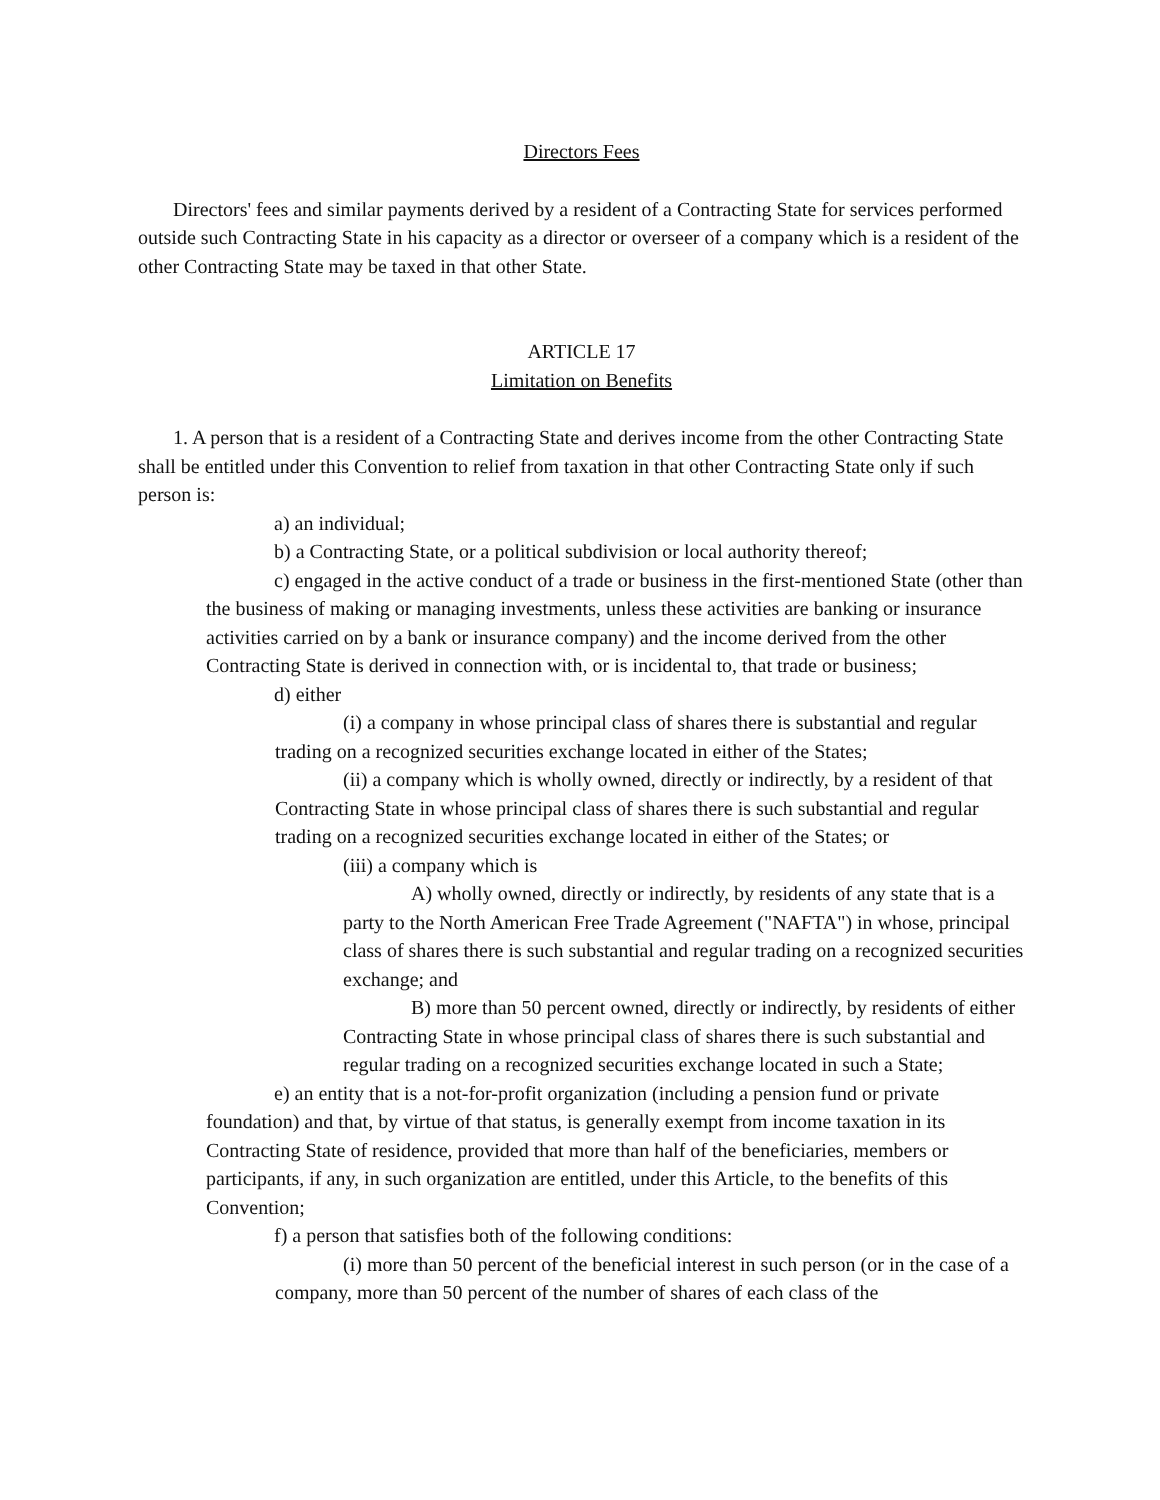Directors Fees
Directors' fees and similar payments derived by a resident of a Contracting State for services performed outside such Contracting State in his capacity as a director or overseer of a company which is a resident of the other Contracting State may be taxed in that other State.
ARTICLE 17
Limitation on Benefits
1. A person that is a resident of a Contracting State and derives income from the other Contracting State shall be entitled under this Convention to relief from taxation in that other Contracting State only if such person is:
a) an individual;
b) a Contracting State, or a political subdivision or local authority thereof;
c) engaged in the active conduct of a trade or business in the first-mentioned State (other than the business of making or managing investments, unless these activities are banking or insurance activities carried on by a bank or insurance company) and the income derived from the other Contracting State is derived in connection with, or is incidental to, that trade or business;
d) either
(i) a company in whose principal class of shares there is substantial and regular trading on a recognized securities exchange located in either of the States;
(ii) a company which is wholly owned, directly or indirectly, by a resident of that Contracting State in whose principal class of shares there is such substantial and regular trading on a recognized securities exchange located in either of the States; or
(iii) a company which is
A) wholly owned, directly or indirectly, by residents of any state that is a party to the North American Free Trade Agreement ("NAFTA") in whose, principal class of shares there is such substantial and regular trading on a recognized securities exchange; and
B) more than 50 percent owned, directly or indirectly, by residents of either Contracting State in whose principal class of shares there is such substantial and regular trading on a recognized securities exchange located in such a State;
e) an entity that is a not-for-profit organization (including a pension fund or private foundation) and that, by virtue of that status, is generally exempt from income taxation in its Contracting State of residence, provided that more than half of the beneficiaries, members or participants, if any, in such organization are entitled, under this Article, to the benefits of this Convention;
f) a person that satisfies both of the following conditions:
(i) more than 50 percent of the beneficial interest in such person (or in the case of a company, more than 50 percent of the number of shares of each class of the